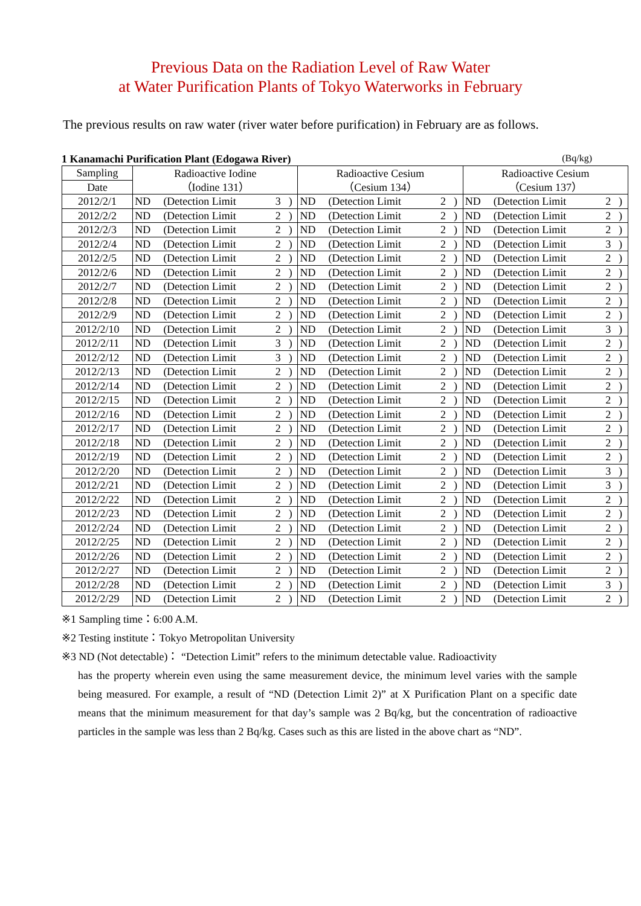Previous Data on the Radiation Level of Raw Water
at Water Purification Plants of Tokyo Waterworks in February
The previous results on raw water (river water before purification) in February are as follows.
1 Kanamachi Purification Plant (Edogawa River) (Bq/kg)
| Sampling | Radioactive Iodine | | | | Radioactive Cesium | | | | Radioactive Cesium | | | |
| --- | --- | --- | --- | --- | --- | --- | --- | --- | --- | --- | --- | --- |
| Date | （Iodine 131） | | | | （Cesium 134） | | | | （Cesium 137） | | | |
| 2012/2/1 | ND | (Detection Limit | 3 | ) | ND | (Detection Limit | 2 | ) | ND | (Detection Limit | 2 | ) |
| 2012/2/2 | ND | (Detection Limit | 2 | ) | ND | (Detection Limit | 2 | ) | ND | (Detection Limit | 2 | ) |
| 2012/2/3 | ND | (Detection Limit | 2 | ) | ND | (Detection Limit | 2 | ) | ND | (Detection Limit | 2 | ) |
| 2012/2/4 | ND | (Detection Limit | 2 | ) | ND | (Detection Limit | 2 | ) | ND | (Detection Limit | 3 | ) |
| 2012/2/5 | ND | (Detection Limit | 2 | ) | ND | (Detection Limit | 2 | ) | ND | (Detection Limit | 2 | ) |
| 2012/2/6 | ND | (Detection Limit | 2 | ) | ND | (Detection Limit | 2 | ) | ND | (Detection Limit | 2 | ) |
| 2012/2/7 | ND | (Detection Limit | 2 | ) | ND | (Detection Limit | 2 | ) | ND | (Detection Limit | 2 | ) |
| 2012/2/8 | ND | (Detection Limit | 2 | ) | ND | (Detection Limit | 2 | ) | ND | (Detection Limit | 2 | ) |
| 2012/2/9 | ND | (Detection Limit | 2 | ) | ND | (Detection Limit | 2 | ) | ND | (Detection Limit | 2 | ) |
| 2012/2/10 | ND | (Detection Limit | 2 | ) | ND | (Detection Limit | 2 | ) | ND | (Detection Limit | 3 | ) |
| 2012/2/11 | ND | (Detection Limit | 3 | ) | ND | (Detection Limit | 2 | ) | ND | (Detection Limit | 2 | ) |
| 2012/2/12 | ND | (Detection Limit | 3 | ) | ND | (Detection Limit | 2 | ) | ND | (Detection Limit | 2 | ) |
| 2012/2/13 | ND | (Detection Limit | 2 | ) | ND | (Detection Limit | 2 | ) | ND | (Detection Limit | 2 | ) |
| 2012/2/14 | ND | (Detection Limit | 2 | ) | ND | (Detection Limit | 2 | ) | ND | (Detection Limit | 2 | ) |
| 2012/2/15 | ND | (Detection Limit | 2 | ) | ND | (Detection Limit | 2 | ) | ND | (Detection Limit | 2 | ) |
| 2012/2/16 | ND | (Detection Limit | 2 | ) | ND | (Detection Limit | 2 | ) | ND | (Detection Limit | 2 | ) |
| 2012/2/17 | ND | (Detection Limit | 2 | ) | ND | (Detection Limit | 2 | ) | ND | (Detection Limit | 2 | ) |
| 2012/2/18 | ND | (Detection Limit | 2 | ) | ND | (Detection Limit | 2 | ) | ND | (Detection Limit | 2 | ) |
| 2012/2/19 | ND | (Detection Limit | 2 | ) | ND | (Detection Limit | 2 | ) | ND | (Detection Limit | 2 | ) |
| 2012/2/20 | ND | (Detection Limit | 2 | ) | ND | (Detection Limit | 2 | ) | ND | (Detection Limit | 3 | ) |
| 2012/2/21 | ND | (Detection Limit | 2 | ) | ND | (Detection Limit | 2 | ) | ND | (Detection Limit | 3 | ) |
| 2012/2/22 | ND | (Detection Limit | 2 | ) | ND | (Detection Limit | 2 | ) | ND | (Detection Limit | 2 | ) |
| 2012/2/23 | ND | (Detection Limit | 2 | ) | ND | (Detection Limit | 2 | ) | ND | (Detection Limit | 2 | ) |
| 2012/2/24 | ND | (Detection Limit | 2 | ) | ND | (Detection Limit | 2 | ) | ND | (Detection Limit | 2 | ) |
| 2012/2/25 | ND | (Detection Limit | 2 | ) | ND | (Detection Limit | 2 | ) | ND | (Detection Limit | 2 | ) |
| 2012/2/26 | ND | (Detection Limit | 2 | ) | ND | (Detection Limit | 2 | ) | ND | (Detection Limit | 2 | ) |
| 2012/2/27 | ND | (Detection Limit | 2 | ) | ND | (Detection Limit | 2 | ) | ND | (Detection Limit | 2 | ) |
| 2012/2/28 | ND | (Detection Limit | 2 | ) | ND | (Detection Limit | 2 | ) | ND | (Detection Limit | 3 | ) |
| 2012/2/29 | ND | (Detection Limit | 2 | ) | ND | (Detection Limit | 2 | ) | ND | (Detection Limit | 2 | ) |
※1 Sampling time：6:00 A.M.
※2 Testing institute：Tokyo Metropolitan University
※3 ND (Not detectable)： “Detection Limit” refers to the minimum detectable value. Radioactivity
has the property wherein even using the same measurement device, the minimum level varies with the sample being measured. For example, a result of “ND (Detection Limit 2)” at X Purification Plant on a specific date means that the minimum measurement for that day’s sample was 2 Bq/kg, but the concentration of radioactive particles in the sample was less than 2 Bq/kg. Cases such as this are listed in the above chart as “ND”.